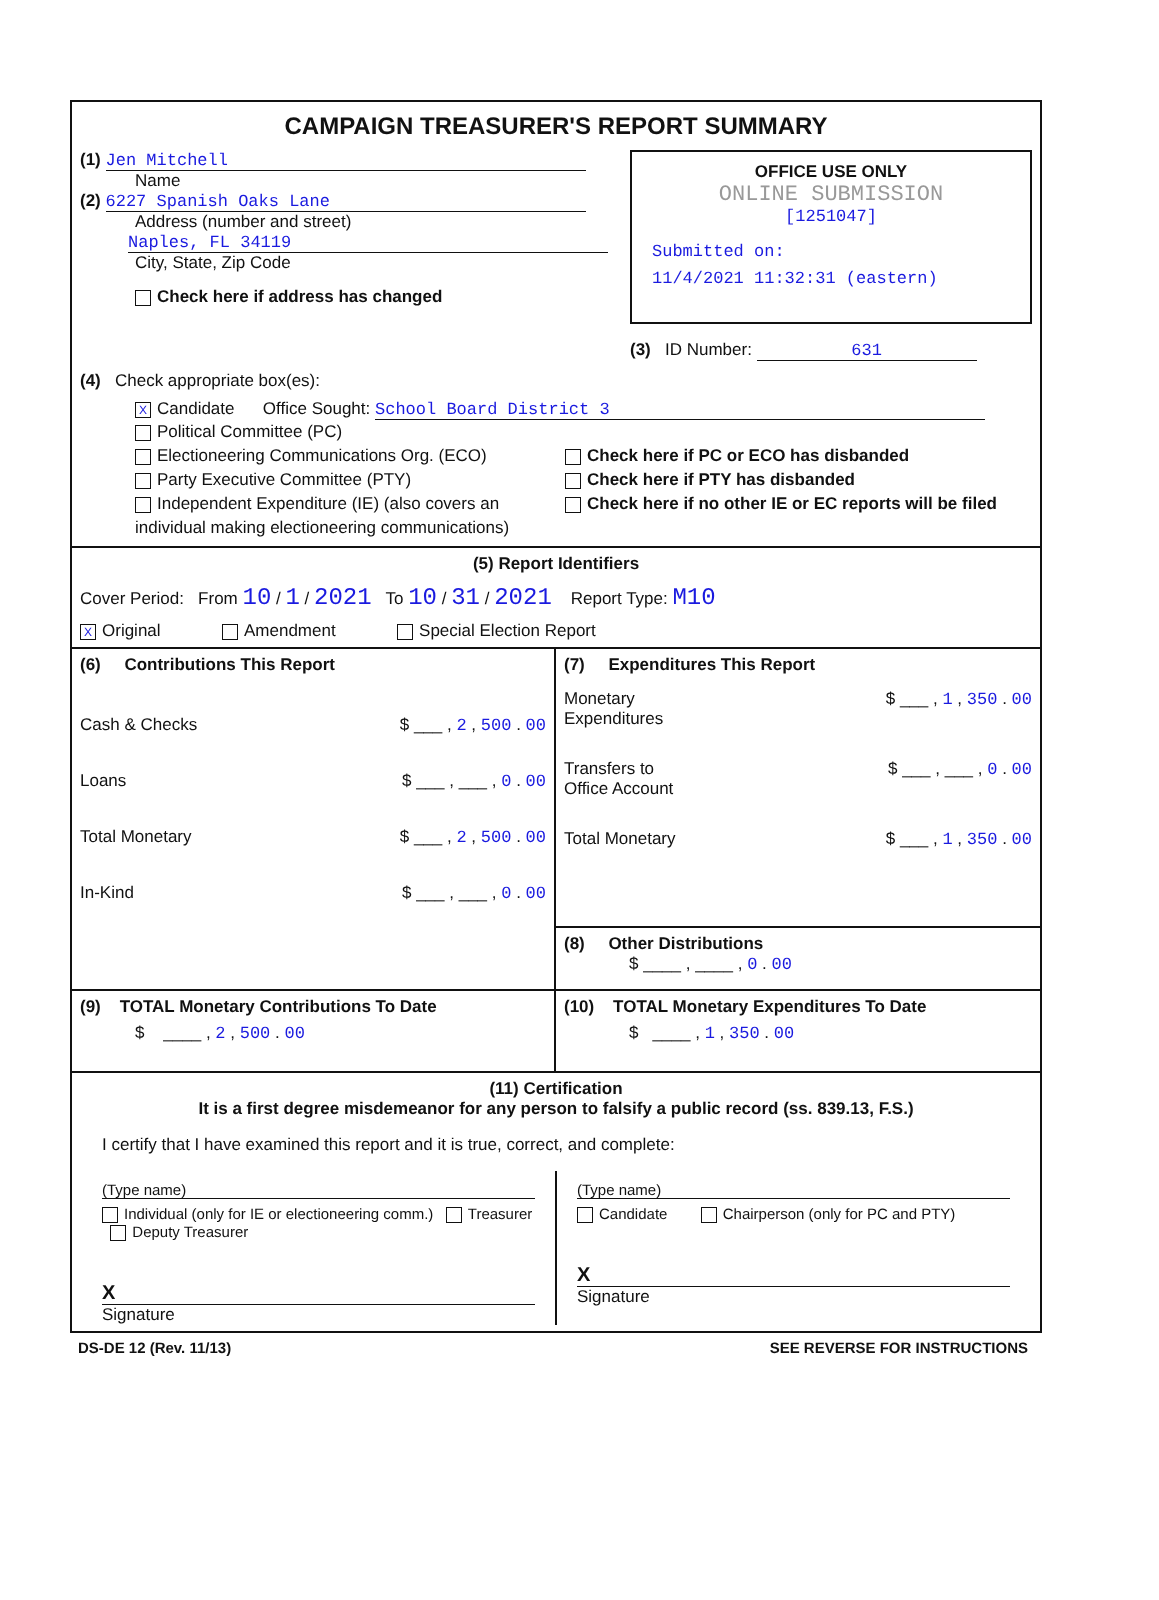CAMPAIGN TREASURER'S REPORT SUMMARY
(1) Jen Mitchell
Name
(2) 6227 Spanish Oaks Lane
Address (number and street)
Naples, FL 34119
City, State, Zip Code
Check here if address has changed
OFFICE USE ONLY
ONLINE SUBMISSION
[1251047]
Submitted on:
11/4/2021 11:32:31 (eastern)
(3) ID Number: 631
(4) Check appropriate box(es):
X Candidate Office Sought: School Board District 3
Political Committee (PC)
Electioneering Communications Org. (ECO)
Party Executive Committee (PTY)
Independent Expenditure (IE) (also covers an individual making electioneering communications)
Check here if PC or ECO has disbanded
Check here if PTY has disbanded
Check here if no other IE or EC reports will be filed
(5) Report Identifiers
Cover Period: From 10 / 1 / 2021 To 10 / 31 / 2021 Report Type: M10
X Original Amendment Special Election Report
(6) Contributions This Report
Cash & Checks $ ___ , 2 , 500 . 00
Loans $ ___ , ___ , 0 . 00
Total Monetary $ ___ , 2 , 500 . 00
In-Kind $ ___ , ___ , 0 . 00
(7) Expenditures This Report
Monetary
Expenditures $ ___ , 1 , 350 . 00
Transfers to
Office Account $ ___ , ___ , 0 . 00
Total Monetary $ ___ , 1 , 350 . 00
(8) Other Distributions
$ ____ , ____ , 0 . 00
(9) TOTAL Monetary Contributions To Date
$ ____ , 2 , 500 . 00
(10) TOTAL Monetary Expenditures To Date
$ ____ , 1 , 350 . 00
(11) Certification
It is a first degree misdemeanor for any person to falsify a public record (ss. 839.13, F.S.)
I certify that I have examined this report and it is true, correct, and complete:
(Type name)
Individual (only for IE or electioneering comm.) Treasurer Deputy Treasurer
X
Signature
(Type name)
Candidate Chairperson (only for PC and PTY)
X
Signature
DS-DE 12 (Rev. 11/13) SEE REVERSE FOR INSTRUCTIONS